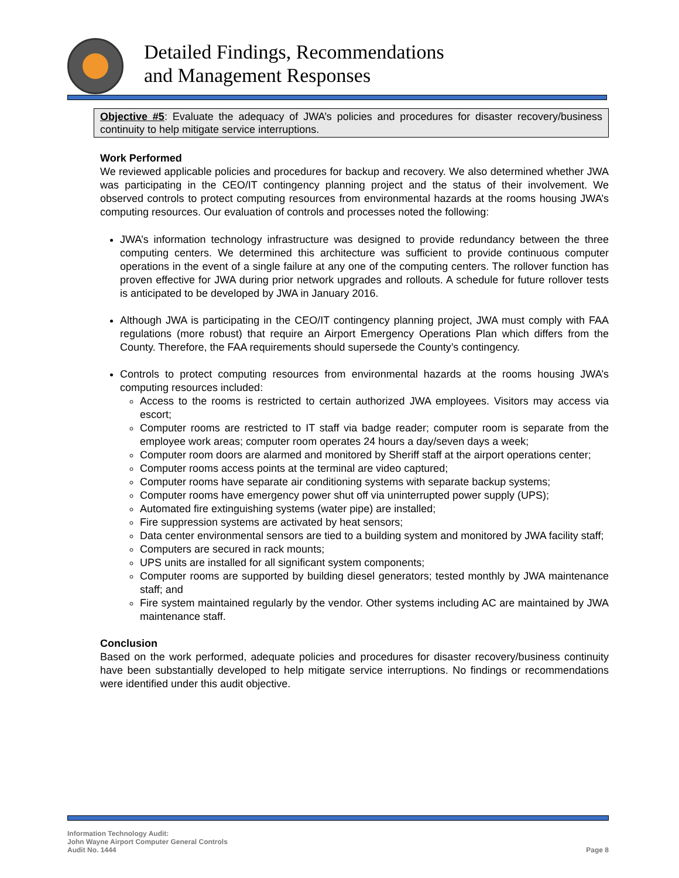Detailed Findings, Recommendations
and Management Responses
Objective #5: Evaluate the adequacy of JWA’s policies and procedures for disaster recovery/business continuity to help mitigate service interruptions.
Work Performed
We reviewed applicable policies and procedures for backup and recovery. We also determined whether JWA was participating in the CEO/IT contingency planning project and the status of their involvement. We observed controls to protect computing resources from environmental hazards at the rooms housing JWA’s computing resources. Our evaluation of controls and processes noted the following:
JWA’s information technology infrastructure was designed to provide redundancy between the three computing centers. We determined this architecture was sufficient to provide continuous computer operations in the event of a single failure at any one of the computing centers. The rollover function has proven effective for JWA during prior network upgrades and rollouts. A schedule for future rollover tests is anticipated to be developed by JWA in January 2016.
Although JWA is participating in the CEO/IT contingency planning project, JWA must comply with FAA regulations (more robust) that require an Airport Emergency Operations Plan which differs from the County. Therefore, the FAA requirements should supersede the County’s contingency.
Controls to protect computing resources from environmental hazards at the rooms housing JWA’s computing resources included:
Access to the rooms is restricted to certain authorized JWA employees. Visitors may access via escort;
Computer rooms are restricted to IT staff via badge reader; computer room is separate from the employee work areas; computer room operates 24 hours a day/seven days a week;
Computer room doors are alarmed and monitored by Sheriff staff at the airport operations center;
Computer rooms access points at the terminal are video captured;
Computer rooms have separate air conditioning systems with separate backup systems;
Computer rooms have emergency power shut off via uninterrupted power supply (UPS);
Automated fire extinguishing systems (water pipe) are installed;
Fire suppression systems are activated by heat sensors;
Data center environmental sensors are tied to a building system and monitored by JWA facility staff;
Computers are secured in rack mounts;
UPS units are installed for all significant system components;
Computer rooms are supported by building diesel generators; tested monthly by JWA maintenance staff; and
Fire system maintained regularly by the vendor. Other systems including AC are maintained by JWA maintenance staff.
Conclusion
Based on the work performed, adequate policies and procedures for disaster recovery/business continuity have been substantially developed to help mitigate service interruptions. No findings or recommendations were identified under this audit objective.
Information Technology Audit:
John Wayne Airport Computer General Controls
Audit No. 1444
Page 8